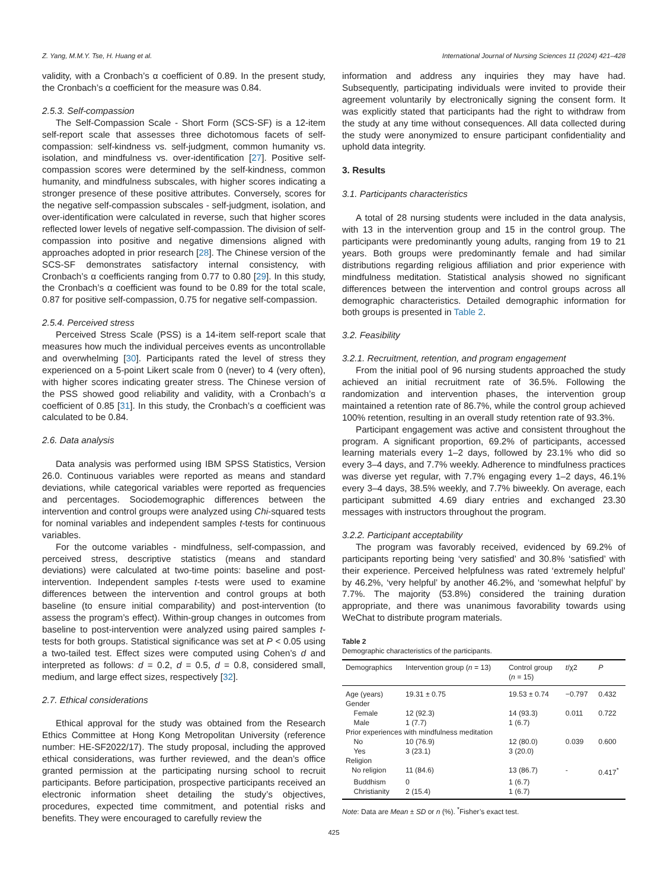Z. Yang, M.M.Y. Tse, H. Huang et al. International Journal of Nursing Sciences 11 (2024) 421–428
validity, with a Cronbach’s α coefficient of 0.89. In the present study, the Cronbach’s α coefficient for the measure was 0.84.
2.5.3. Self-compassion
The Self-Compassion Scale - Short Form (SCS-SF) is a 12-item self-report scale that assesses three dichotomous facets of self-compassion: self-kindness vs. self-judgment, common humanity vs. isolation, and mindfulness vs. over-identification [27]. Positive self-compassion scores were determined by the self-kindness, common humanity, and mindfulness subscales, with higher scores indicating a stronger presence of these positive attributes. Conversely, scores for the negative self-compassion subscales - self-judgment, isolation, and over-identification were calculated in reverse, such that higher scores reflected lower levels of negative self-compassion. The division of self-compassion into positive and negative dimensions aligned with approaches adopted in prior research [28]. The Chinese version of the SCS-SF demonstrates satisfactory internal consistency, with Cronbach’s α coefficients ranging from 0.77 to 0.80 [29]. In this study, the Cronbach’s α coefficient was found to be 0.89 for the total scale, 0.87 for positive self-compassion, 0.75 for negative self-compassion.
2.5.4. Perceived stress
Perceived Stress Scale (PSS) is a 14-item self-report scale that measures how much the individual perceives events as uncontrollable and overwhelming [30]. Participants rated the level of stress they experienced on a 5-point Likert scale from 0 (never) to 4 (very often), with higher scores indicating greater stress. The Chinese version of the PSS showed good reliability and validity, with a Cronbach’s α coefficient of 0.85 [31]. In this study, the Cronbach’s α coefficient was calculated to be 0.84.
2.6. Data analysis
Data analysis was performed using IBM SPSS Statistics, Version 26.0. Continuous variables were reported as means and standard deviations, while categorical variables were reported as frequencies and percentages. Sociodemographic differences between the intervention and control groups were analyzed using Chi-squared tests for nominal variables and independent samples t-tests for continuous variables.
For the outcome variables - mindfulness, self-compassion, and perceived stress, descriptive statistics (means and standard deviations) were calculated at two-time points: baseline and post-intervention. Independent samples t-tests were used to examine differences between the intervention and control groups at both baseline (to ensure initial comparability) and post-intervention (to assess the program’s effect). Within-group changes in outcomes from baseline to post-intervention were analyzed using paired samples t-tests for both groups. Statistical significance was set at P < 0.05 using a two-tailed test. Effect sizes were computed using Cohen’s d and interpreted as follows: d = 0.2, d = 0.5, d = 0.8, considered small, medium, and large effect sizes, respectively [32].
2.7. Ethical considerations
Ethical approval for the study was obtained from the Research Ethics Committee at Hong Kong Metropolitan University (reference number: HE-SF2022/17). The study proposal, including the approved ethical considerations, was further reviewed, and the dean’s office granted permission at the participating nursing school to recruit participants. Before participation, prospective participants received an electronic information sheet detailing the study’s objectives, procedures, expected time commitment, and potential risks and benefits. They were encouraged to carefully review the
information and address any inquiries they may have had. Subsequently, participating individuals were invited to provide their agreement voluntarily by electronically signing the consent form. It was explicitly stated that participants had the right to withdraw from the study at any time without consequences. All data collected during the study were anonymized to ensure participant confidentiality and uphold data integrity.
3. Results
3.1. Participants characteristics
A total of 28 nursing students were included in the data analysis, with 13 in the intervention group and 15 in the control group. The participants were predominantly young adults, ranging from 19 to 21 years. Both groups were predominantly female and had similar distributions regarding religious affiliation and prior experience with mindfulness meditation. Statistical analysis showed no significant differences between the intervention and control groups across all demographic characteristics. Detailed demographic information for both groups is presented in Table 2.
3.2. Feasibility
3.2.1. Recruitment, retention, and program engagement
From the initial pool of 96 nursing students approached the study achieved an initial recruitment rate of 36.5%. Following the randomization and intervention phases, the intervention group maintained a retention rate of 86.7%, while the control group achieved 100% retention, resulting in an overall study retention rate of 93.3%.
Participant engagement was active and consistent throughout the program. A significant proportion, 69.2% of participants, accessed learning materials every 1–2 days, followed by 23.1% who did so every 3–4 days, and 7.7% weekly. Adherence to mindfulness practices was diverse yet regular, with 7.7% engaging every 1–2 days, 46.1% every 3–4 days, 38.5% weekly, and 7.7% biweekly. On average, each participant submitted 4.69 diary entries and exchanged 23.30 messages with instructors throughout the program.
3.2.2. Participant acceptability
The program was favorably received, evidenced by 69.2% of participants reporting being ‘very satisfied’ and 30.8% ‘satisfied’ with their experience. Perceived helpfulness was rated ‘extremely helpful’ by 46.2%, ‘very helpful’ by another 46.2%, and ‘somewhat helpful’ by 7.7%. The majority (53.8%) considered the training duration appropriate, and there was unanimous favorability towards using WeChat to distribute program materials.
Table 2
Demographic characteristics of the participants.
| Demographics | Intervention group ( n = 13) | Control group ( n = 15) | t /χ2 | P |
| --- | --- | --- | --- | --- |
| Age (years) | 19.31 ± 0.75 | 19.53 ± 0.74 | −0.797 | 0.432 |
| Gender | | | | |
| Female | 12 (92.3) | 14 (93.3) | 0.011 | 0.722 |
| Male | 1 (7.7) | 1 (6.7) | | |
| Prior experiences with mindfulness meditation | | | | |
| No | 10 (76.9) | 12 (80.0) | 0.039 | 0.600 |
| Yes | 3 (23.1) | 3 (20.0) | | |
| Religion | | | | |
| No religion | 11 (84.6) | 13 (86.7) | - | 0.417<sup>*</sup> |
| Buddhism | 0 | 1 (6.7) | | |
| Christianity | 2 (15.4) | 1 (6.7) | | |
Note: Data are Mean ± SD or n (%). <sup>*</sup>Fisher’s exact test.
425